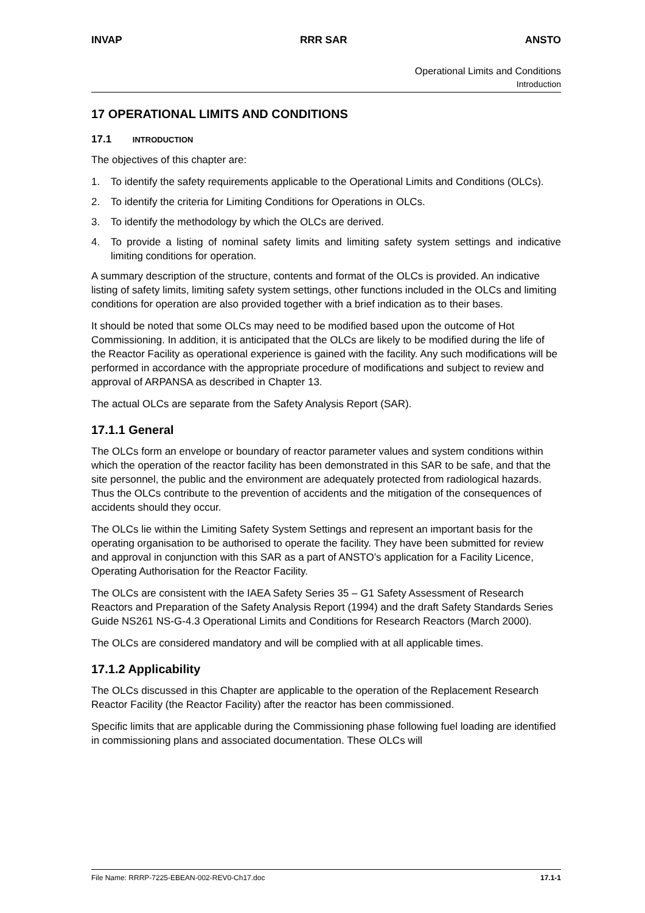INVAP RRR SAR ANSTO
Operational Limits and Conditions
Introduction
17 OPERATIONAL LIMITS AND CONDITIONS
17.1 INTRODUCTION
The objectives of this chapter are:
1. To identify the safety requirements applicable to the Operational Limits and Conditions (OLCs).
2. To identify the criteria for Limiting Conditions for Operations in OLCs.
3. To identify the methodology by which the OLCs are derived.
4. To provide a listing of nominal safety limits and limiting safety system settings and indicative limiting conditions for operation.
A summary description of the structure, contents and format of the OLCs is provided. An indicative listing of safety limits, limiting safety system settings, other functions included in the OLCs and limiting conditions for operation are also provided together with a brief indication as to their bases.
It should be noted that some OLCs may need to be modified based upon the outcome of Hot Commissioning. In addition, it is anticipated that the OLCs are likely to be modified during the life of the Reactor Facility as operational experience is gained with the facility. Any such modifications will be performed in accordance with the appropriate procedure of modifications and subject to review and approval of ARPANSA as described in Chapter 13.
The actual OLCs are separate from the Safety Analysis Report (SAR).
17.1.1 General
The OLCs form an envelope or boundary of reactor parameter values and system conditions within which the operation of the reactor facility has been demonstrated in this SAR to be safe, and that the site personnel, the public and the environment are adequately protected from radiological hazards. Thus the OLCs contribute to the prevention of accidents and the mitigation of the consequences of accidents should they occur.
The OLCs lie within the Limiting Safety System Settings and represent an important basis for the operating organisation to be authorised to operate the facility. They have been submitted for review and approval in conjunction with this SAR as a part of ANSTO’s application for a Facility Licence, Operating Authorisation for the Reactor Facility.
The OLCs are consistent with the IAEA Safety Series 35 – G1 Safety Assessment of Research Reactors and Preparation of the Safety Analysis Report (1994) and the draft Safety Standards Series Guide NS261 NS-G-4.3 Operational Limits and Conditions for Research Reactors (March 2000).
The OLCs are considered mandatory and will be complied with at all applicable times.
17.1.2 Applicability
The OLCs discussed in this Chapter are applicable to the operation of the Replacement Research Reactor Facility (the Reactor Facility) after the reactor has been commissioned.
Specific limits that are applicable during the Commissioning phase following fuel loading are identified in commissioning plans and associated documentation. These OLCs will
File Name: RRRP-7225-EBEAN-002-REV0-Ch17.doc 17.1-1